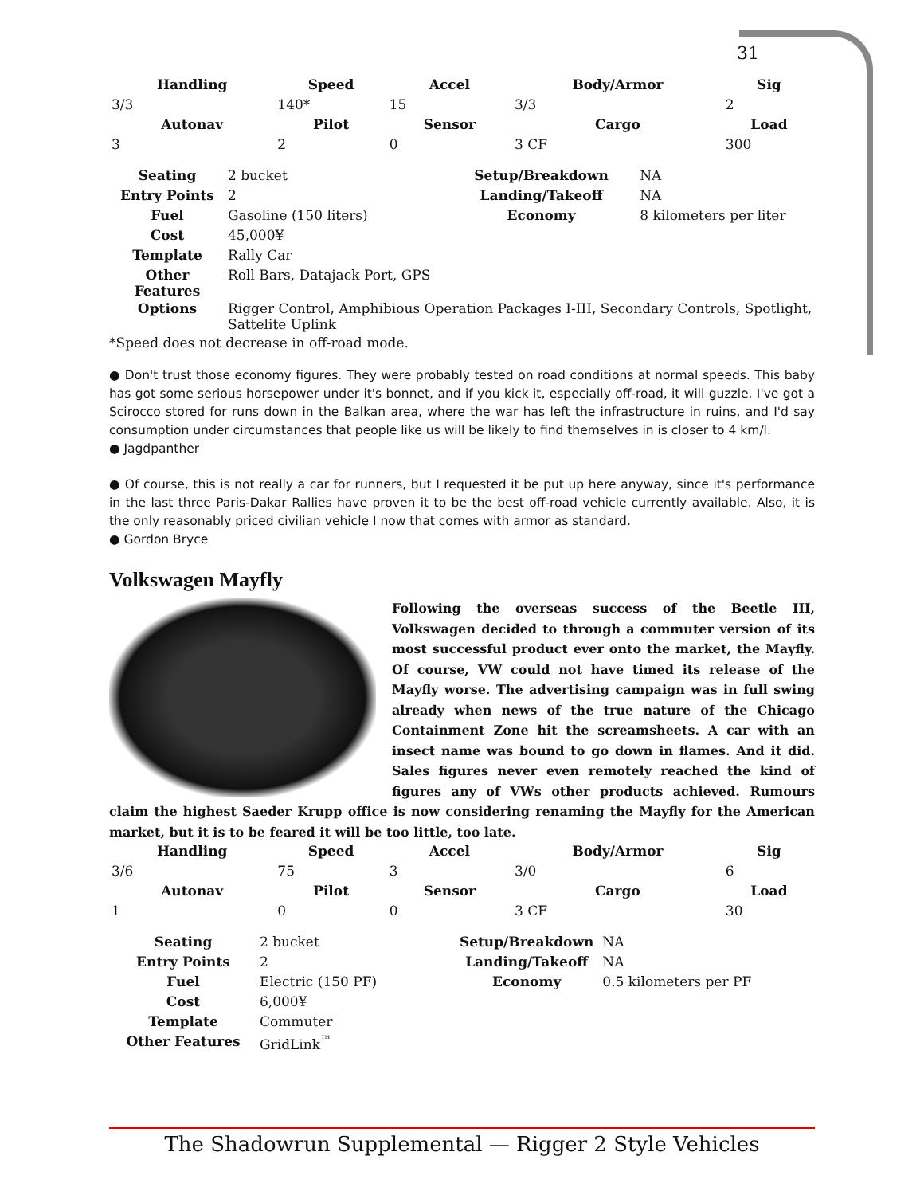31
| Handling | Speed | Accel | Body/Armor | Sig |
| --- | --- | --- | --- | --- |
| 3/3 | 140* | 15 | 3/3 | 2 |
| Autonav | Pilot | Sensor | Cargo | Load |
| 3 | 2 | 0 | 3 CF | 300 |
| Seating | 2 bucket | Setup/Breakdown | NA |
| Entry Points | 2 | Landing/Takeoff | NA |
| Fuel | Gasoline (150 liters) | Economy | 8 kilometers per liter |
| Cost | 45,000¥ | | |
| Template | Rally Car | | |
| Other Features | Roll Bars, Datajack Port, GPS | | |
| Options | Rigger Control, Amphibious Operation Packages I-III, Secondary Controls, Spotlight, Sattelite Uplink | | |
*Speed does not decrease in off-road mode.
● Don't trust those economy figures. They were probably tested on road conditions at normal speeds. This baby has got some serious horsepower under it's bonnet, and if you kick it, especially off-road, it will guzzle. I've got a Scirocco stored for runs down in the Balkan area, where the war has left the infrastructure in ruins, and I'd say consumption under circumstances that people like us will be likely to find themselves in is closer to 4 km/l.
● Jagdpanther
● Of course, this is not really a car for runners, but I requested it be put up here anyway, since it's performance in the last three Paris-Dakar Rallies have proven it to be the best off-road vehicle currently available. Also, it is the only reasonably priced civilian vehicle I now that comes with armor as standard.
● Gordon Bryce
Volkswagen Mayfly
Following the overseas success of the Beetle III, Volkswagen decided to through a commuter version of its most successful product ever onto the market, the Mayfly. Of course, VW could not have timed its release of the Mayfly worse. The advertising campaign was in full swing already when news of the true nature of the Chicago Containment Zone hit the screamsheets. A car with an insect name was bound to go down in flames. And it did. Sales figures never even remotely reached the kind of figures any of VWs other products achieved. Rumours claim the highest Saeder Krupp office is now considering renaming the Mayfly for the American market, but it is to be feared it will be too little, too late.
| Handling | Speed | Accel | Body/Armor | Sig |
| --- | --- | --- | --- | --- |
| 3/6 | 75 | 3 | 3/0 | 6 |
| Autonav | Pilot | Sensor | Cargo | Load |
| 1 | 0 | 0 | 3 CF | 30 |
| Seating | 2 bucket | Setup/Breakdown | NA |
| Entry Points | 2 | Landing/Takeoff | NA |
| Fuel | Electric (150 PF) | Economy | 0.5 kilometers per PF |
| Cost | 6,000¥ | | |
| Template | Commuter | | |
| Other Features | GridLink<sup>™</sup> | | |
The Shadowrun Supplemental — Rigger 2 Style Vehicles